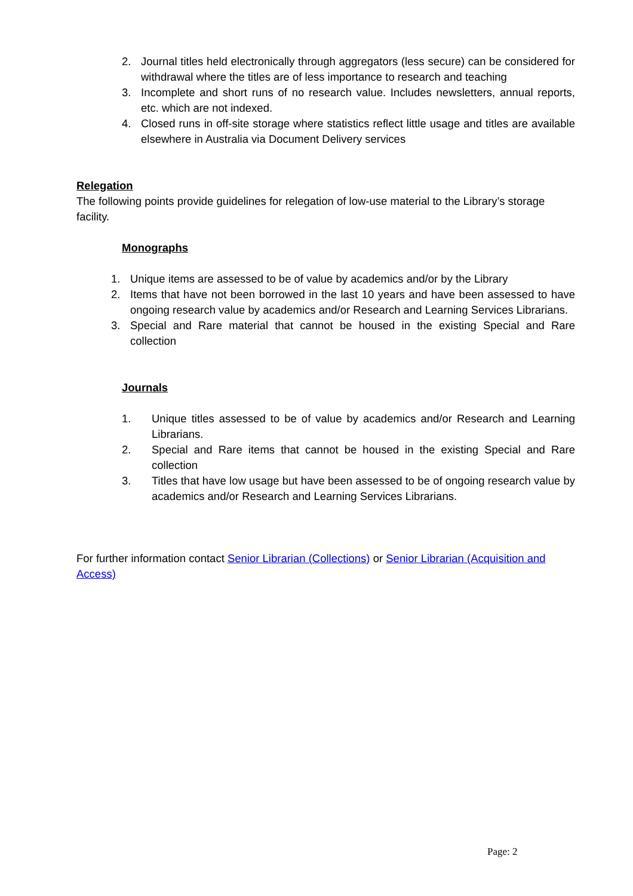2. Journal titles held electronically through aggregators (less secure) can be considered for withdrawal where the titles are of less importance to research and teaching
3. Incomplete and short runs of no research value. Includes newsletters, annual reports, etc. which are not indexed.
4. Closed runs in off-site storage where statistics reflect little usage and titles are available elsewhere in Australia via Document Delivery services
Relegation
The following points provide guidelines for relegation of low-use material to the Library’s storage facility.
Monographs
1. Unique items are assessed to be of value by academics and/or by the Library
2. Items that have not been borrowed in the last 10 years and have been assessed to have ongoing research value by academics and/or Research and Learning Services Librarians.
3. Special and Rare material that cannot be housed in the existing Special and Rare collection
Journals
1. Unique titles assessed to be of value by academics and/or Research and Learning Librarians.
2. Special and Rare items that cannot be housed in the existing Special and Rare collection
3. Titles that have low usage but have been assessed to be of ongoing research value by academics and/or Research and Learning Services Librarians.
For further information contact Senior Librarian (Collections) or Senior Librarian (Acquisition and Access)
Page: 2